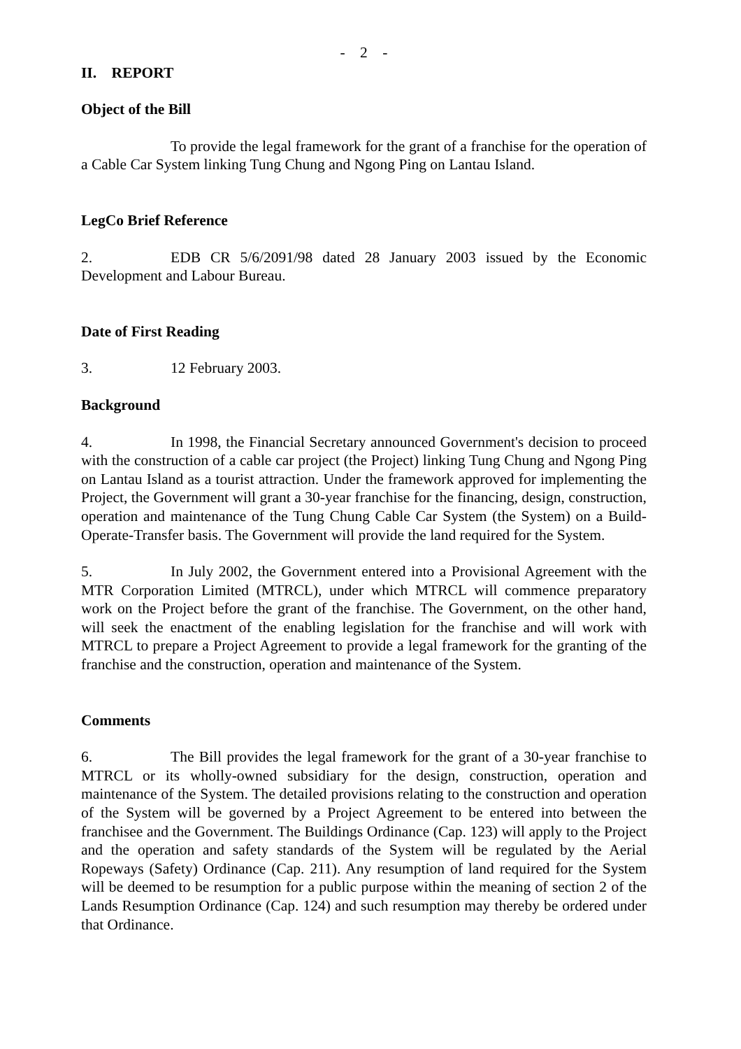- 2 -
II. REPORT
Object of the Bill
To provide the legal framework for the grant of a franchise for the operation of a Cable Car System linking Tung Chung and Ngong Ping on Lantau Island.
LegCo Brief Reference
2. EDB CR 5/6/2091/98 dated 28 January 2003 issued by the Economic Development and Labour Bureau.
Date of First Reading
3. 12 February 2003.
Background
4. In 1998, the Financial Secretary announced Government's decision to proceed with the construction of a cable car project (the Project) linking Tung Chung and Ngong Ping on Lantau Island as a tourist attraction. Under the framework approved for implementing the Project, the Government will grant a 30-year franchise for the financing, design, construction, operation and maintenance of the Tung Chung Cable Car System (the System) on a Build-Operate-Transfer basis. The Government will provide the land required for the System.
5. In July 2002, the Government entered into a Provisional Agreement with the MTR Corporation Limited (MTRCL), under which MTRCL will commence preparatory work on the Project before the grant of the franchise. The Government, on the other hand, will seek the enactment of the enabling legislation for the franchise and will work with MTRCL to prepare a Project Agreement to provide a legal framework for the granting of the franchise and the construction, operation and maintenance of the System.
Comments
6. The Bill provides the legal framework for the grant of a 30-year franchise to MTRCL or its wholly-owned subsidiary for the design, construction, operation and maintenance of the System. The detailed provisions relating to the construction and operation of the System will be governed by a Project Agreement to be entered into between the franchisee and the Government. The Buildings Ordinance (Cap. 123) will apply to the Project and the operation and safety standards of the System will be regulated by the Aerial Ropeways (Safety) Ordinance (Cap. 211). Any resumption of land required for the System will be deemed to be resumption for a public purpose within the meaning of section 2 of the Lands Resumption Ordinance (Cap. 124) and such resumption may thereby be ordered under that Ordinance.